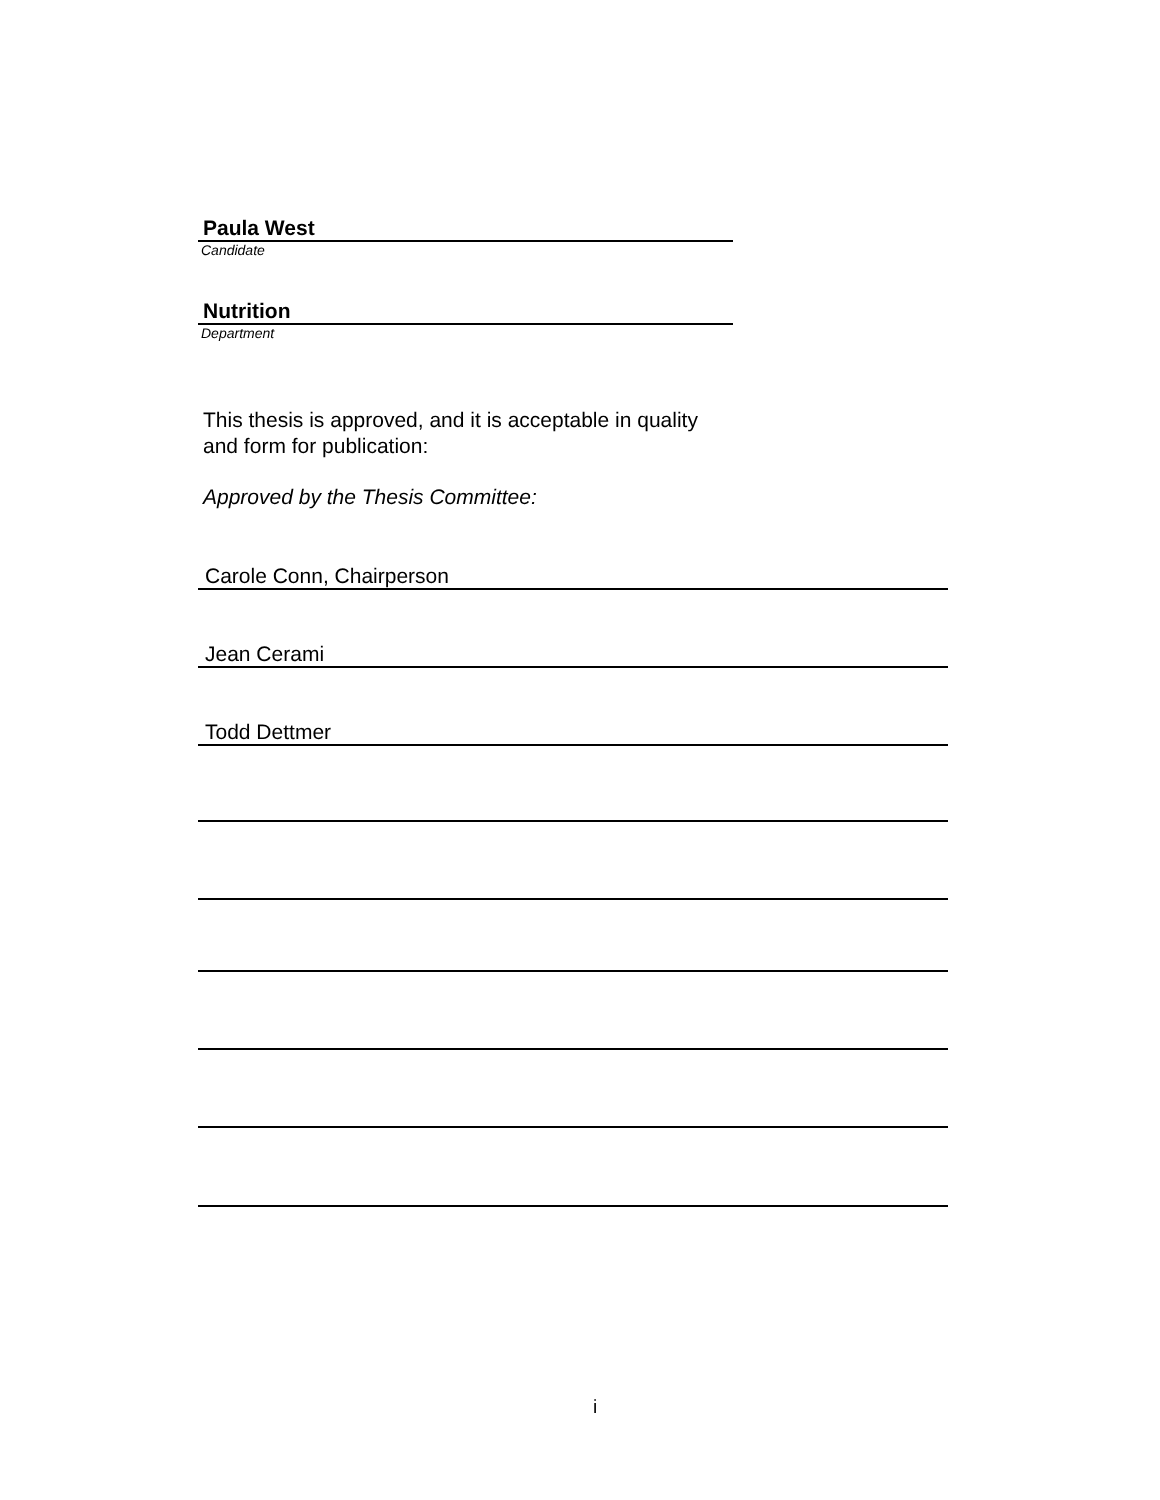Paula West
Candidate
Nutrition
Department
This thesis is approved, and it is acceptable in quality
and form for publication:
Approved by the Thesis Committee:
Carole Conn, Chairperson
Jean Cerami
Todd Dettmer
i